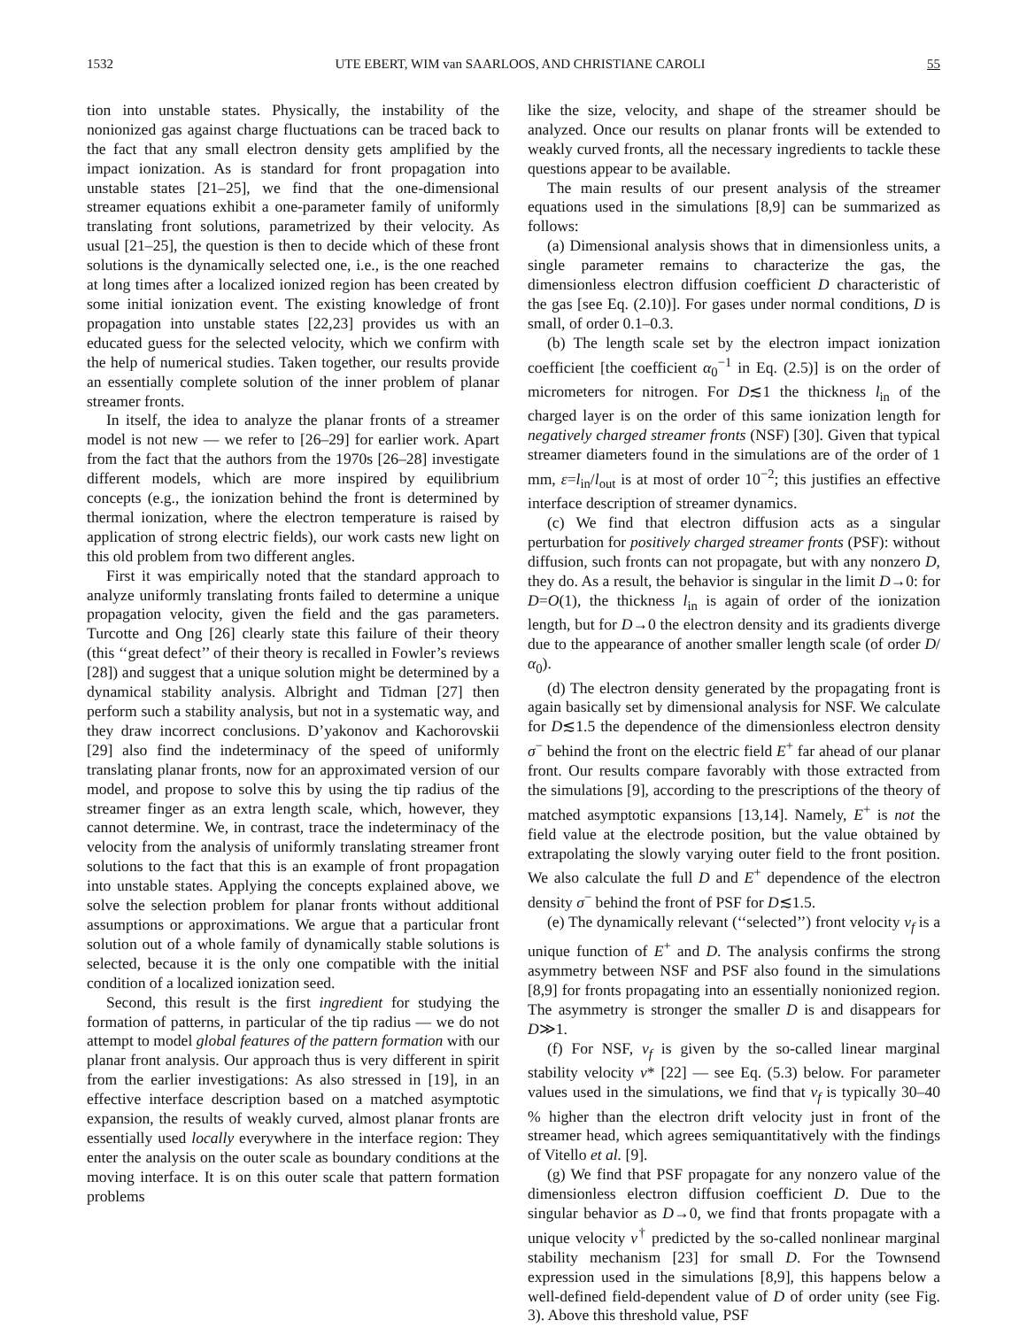1532 UTE EBERT, WIM van SAARLOOS, AND CHRISTIANE CAROLI 55
tion into unstable states. Physically, the instability of the nonionized gas against charge fluctuations can be traced back to the fact that any small electron density gets amplified by the impact ionization. As is standard for front propagation into unstable states [21–25], we find that the one-dimensional streamer equations exhibit a one-parameter family of uniformly translating front solutions, parametrized by their velocity. As usual [21–25], the question is then to decide which of these front solutions is the dynamically selected one, i.e., is the one reached at long times after a localized ionized region has been created by some initial ionization event. The existing knowledge of front propagation into unstable states [22,23] provides us with an educated guess for the selected velocity, which we confirm with the help of numerical studies. Taken together, our results provide an essentially complete solution of the inner problem of planar streamer fronts.
In itself, the idea to analyze the planar fronts of a streamer model is not new — we refer to [26–29] for earlier work. Apart from the fact that the authors from the 1970s [26–28] investigate different models, which are more inspired by equilibrium concepts (e.g., the ionization behind the front is determined by thermal ionization, where the electron temperature is raised by application of strong electric fields), our work casts new light on this old problem from two different angles.
First it was empirically noted that the standard approach to analyze uniformly translating fronts failed to determine a unique propagation velocity, given the field and the gas parameters. Turcotte and Ong [26] clearly state this failure of their theory (this ‘‘great defect’’ of their theory is recalled in Fowler’s reviews [28]) and suggest that a unique solution might be determined by a dynamical stability analysis. Albright and Tidman [27] then perform such a stability analysis, but not in a systematic way, and they draw incorrect conclusions. D’yakonov and Kachorovskii [29] also find the indeterminacy of the speed of uniformly translating planar fronts, now for an approximated version of our model, and propose to solve this by using the tip radius of the streamer finger as an extra length scale, which, however, they cannot determine. We, in contrast, trace the indeterminacy of the velocity from the analysis of uniformly translating streamer front solutions to the fact that this is an example of front propagation into unstable states. Applying the concepts explained above, we solve the selection problem for planar fronts without additional assumptions or approximations. We argue that a particular front solution out of a whole family of dynamically stable solutions is selected, because it is the only one compatible with the initial condition of a localized ionization seed.
Second, this result is the first ingredient for studying the formation of patterns, in particular of the tip radius — we do not attempt to model global features of the pattern formation with our planar front analysis. Our approach thus is very different in spirit from the earlier investigations: As also stressed in [19], in an effective interface description based on a matched asymptotic expansion, the results of weakly curved, almost planar fronts are essentially used locally everywhere in the interface region: They enter the analysis on the outer scale as boundary conditions at the moving interface. It is on this outer scale that pattern formation problems
like the size, velocity, and shape of the streamer should be analyzed. Once our results on planar fronts will be extended to weakly curved fronts, all the necessary ingredients to tackle these questions appear to be available.
The main results of our present analysis of the streamer equations used in the simulations [8,9] can be summarized as follows:
(a) Dimensional analysis shows that in dimensionless units, a single parameter remains to characterize the gas, the dimensionless electron diffusion coefficient D characteristic of the gas [see Eq. (2.10)]. For gases under normal conditions, D is small, of order 0.1–0.3.
(b) The length scale set by the electron impact ionization coefficient [the coefficient α<sub>0</sub><sup>−1</sup> in Eq. (2.5)] is on the order of micrometers for nitrogen. For D≲1 the thickness l<sub>in</sub> of the charged layer is on the order of this same ionization length for negatively charged streamer fronts (NSF) [30]. Given that typical streamer diameters found in the simulations are of the order of 1 mm, ε=l<sub>in</sub>/l<sub>out</sub> is at most of order 10<sup>−2</sup>; this justifies an effective interface description of streamer dynamics.
(c) We find that electron diffusion acts as a singular perturbation for positively charged streamer fronts (PSF): without diffusion, such fronts can not propagate, but with any nonzero D, they do. As a result, the behavior is singular in the limit D→0: for D=O(1), the thickness l<sub>in</sub> is again of order of the ionization length, but for D→0 the electron density and its gradients diverge due to the appearance of another smaller length scale (of order D/α<sub>0</sub>).
(d) The electron density generated by the propagating front is again basically set by dimensional analysis for NSF. We calculate for D≲1.5 the dependence of the dimensionless electron density σ<sup>−</sup> behind the front on the electric field E<sup>+</sup> far ahead of our planar front. Our results compare favorably with those extracted from the simulations [9], according to the prescriptions of the theory of matched asymptotic expansions [13,14]. Namely, E<sup>+</sup> is not the field value at the electrode position, but the value obtained by extrapolating the slowly varying outer field to the front position. We also calculate the full D and E<sup>+</sup> dependence of the electron density σ<sup>−</sup> behind the front of PSF for D≲1.5.
(e) The dynamically relevant (‘‘selected’’) front velocity v<sub>f</sub> is a unique function of E<sup>+</sup> and D. The analysis confirms the strong asymmetry between NSF and PSF also found in the simulations [8,9] for fronts propagating into an essentially nonionized region. The asymmetry is stronger the smaller D is and disappears for D≫1.
(f) For NSF, v<sub>f</sub> is given by the so-called linear marginal stability velocity v* [22] — see Eq. (5.3) below. For parameter values used in the simulations, we find that v<sub>f</sub> is typically 30–40 % higher than the electron drift velocity just in front of the streamer head, which agrees semiquantitatively with the findings of Vitello et al. [9].
(g) We find that PSF propagate for any nonzero value of the dimensionless electron diffusion coefficient D. Due to the singular behavior as D→0, we find that fronts propagate with a unique velocity v<sup>†</sup> predicted by the so-called nonlinear marginal stability mechanism [23] for small D. For the Townsend expression used in the simulations [8,9], this happens below a well-defined field-dependent value of D of order unity (see Fig. 3). Above this threshold value, PSF